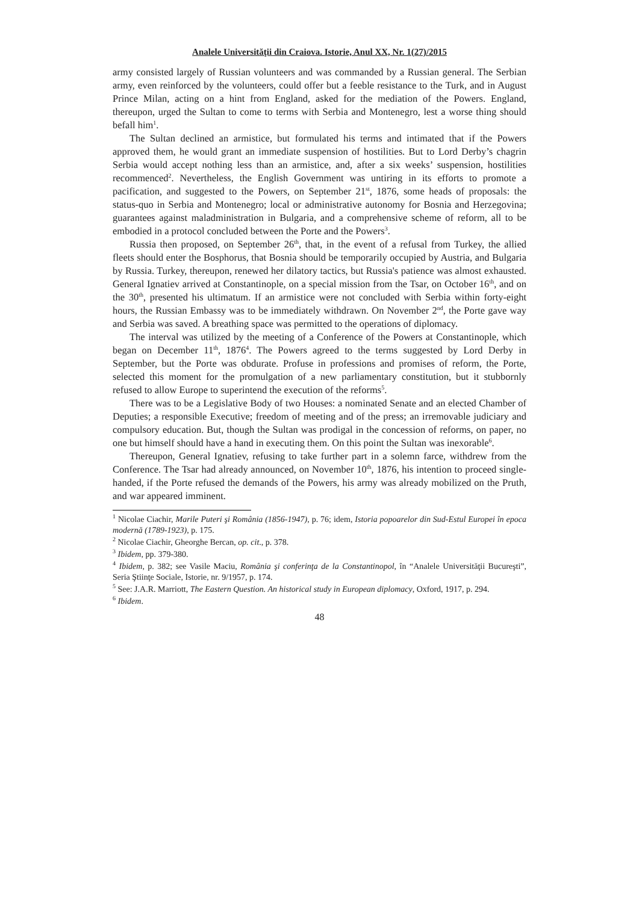Analele Universităţii din Craiova. Istorie, Anul XX, Nr. 1(27)/2015
army consisted largely of Russian volunteers and was commanded by a Russian general. The Serbian army, even reinforced by the volunteers, could offer but a feeble resistance to the Turk, and in August Prince Milan, acting on a hint from England, asked for the mediation of the Powers. England, thereupon, urged the Sultan to come to terms with Serbia and Montenegro, lest a worse thing should befall him<sup>1</sup>.
The Sultan declined an armistice, but formulated his terms and intimated that if the Powers approved them, he would grant an immediate suspension of hostilities. But to Lord Derby’s chagrin Serbia would accept nothing less than an armistice, and, after a six weeks’ suspension, hostilities recommenced<sup>2</sup>. Nevertheless, the English Government was untiring in its efforts to promote a pacification, and suggested to the Powers, on September 21<sup>st</sup>, 1876, some heads of proposals: the status-quo in Serbia and Montenegro; local or administrative autonomy for Bosnia and Herzegovina; guarantees against maladministration in Bulgaria, and a comprehensive scheme of reform, all to be embodied in a protocol concluded between the Porte and the Powers<sup>3</sup>.
Russia then proposed, on September 26<sup>th</sup>, that, in the event of a refusal from Turkey, the allied fleets should enter the Bosphorus, that Bosnia should be temporarily occupied by Austria, and Bulgaria by Russia. Turkey, thereupon, renewed her dilatory tactics, but Russia's patience was almost exhausted. General Ignatiev arrived at Constantinople, on a special mission from the Tsar, on October 16<sup>th</sup>, and on the 30<sup>th</sup>, presented his ultimatum. If an armistice were not concluded with Serbia within forty-eight hours, the Russian Embassy was to be immediately withdrawn. On November 2<sup>nd</sup>, the Porte gave way and Serbia was saved. A breathing space was permitted to the operations of diplomacy.
The interval was utilized by the meeting of a Conference of the Powers at Constantinople, which began on December 11<sup>th</sup>, 1876<sup>4</sup>. The Powers agreed to the terms suggested by Lord Derby in September, but the Porte was obdurate. Profuse in professions and promises of reform, the Porte, selected this moment for the promulgation of a new parliamentary constitution, but it stubbornly refused to allow Europe to superintend the execution of the reforms<sup>5</sup>.
There was to be a Legislative Body of two Houses: a nominated Senate and an elected Chamber of Deputies; a responsible Executive; freedom of meeting and of the press; an irremovable judiciary and compulsory education. But, though the Sultan was prodigal in the concession of reforms, on paper, no one but himself should have a hand in executing them. On this point the Sultan was inexorable<sup>6</sup>.
Thereupon, General Ignatiev, refusing to take further part in a solemn farce, withdrew from the Conference. The Tsar had already announced, on November 10<sup>th</sup>, 1876, his intention to proceed single-handed, if the Porte refused the demands of the Powers, his army was already mobilized on the Pruth, and war appeared imminent.
<sup>1</sup> Nicolae Ciachir, Marile Puteri şi România (1856-1947), p. 76; idem, Istoria popoarelor din Sud-Estul Europei în epoca modernă (1789-1923), p. 175.
<sup>2</sup> Nicolae Ciachir, Gheorghe Bercan, op. cit., p. 378.
<sup>3</sup> Ibidem, pp. 379-380.
<sup>4</sup> Ibidem, p. 382; see Vasile Maciu, România şi conferinţa de la Constantinopol, în “Analele Universităţii Bucureşti”, Seria Ştiinţe Sociale, Istorie, nr. 9/1957, p. 174.
<sup>5</sup> See: J.A.R. Marriott, The Eastern Question. An historical study in European diplomacy, Oxford, 1917, p. 294.
<sup>6</sup> Ibidem.
48